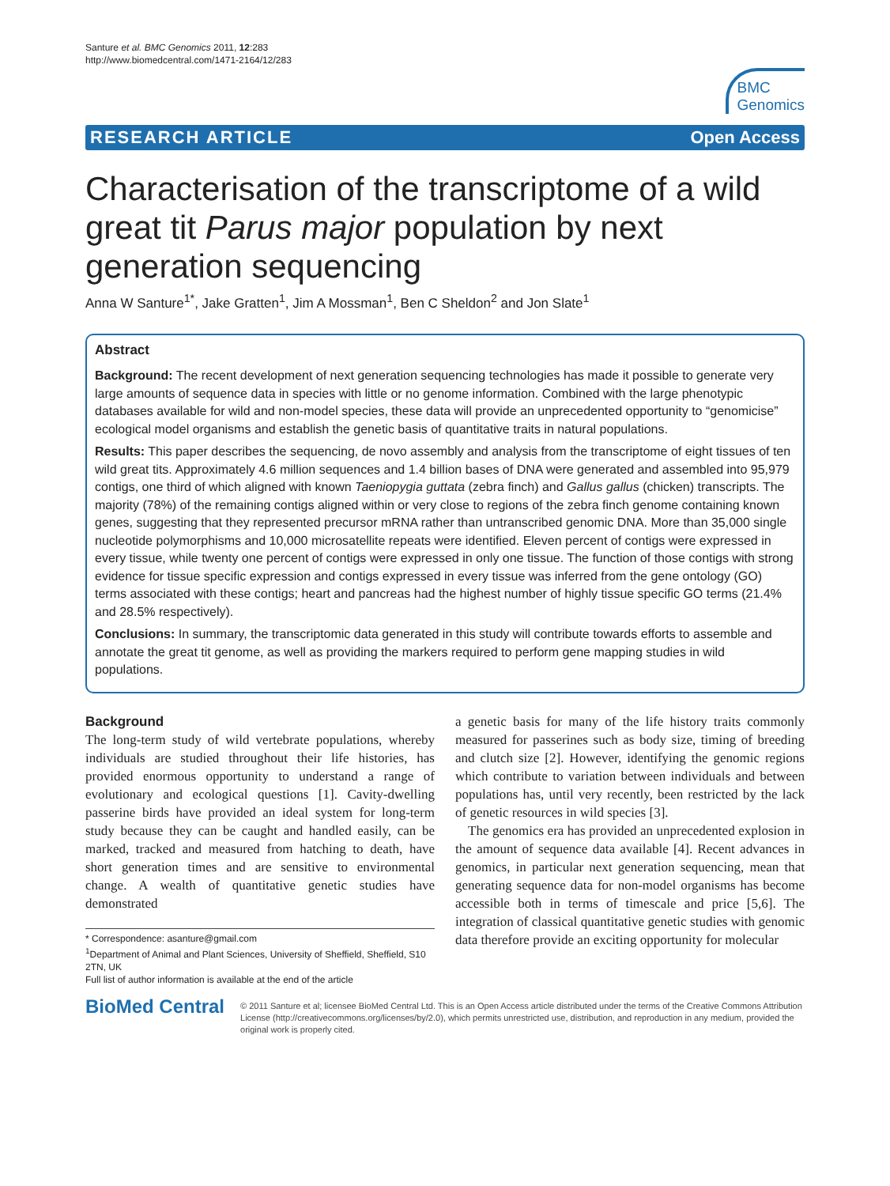Santure et al. BMC Genomics 2011, 12:283
http://www.biomedcentral.com/1471-2164/12/283
BMC
Genomics
RESEARCH ARTICLE Open Access
Characterisation of the transcriptome of a wild great tit Parus major population by next generation sequencing
Anna W Santure<sup>1*</sup>, Jake Gratten<sup>1</sup>, Jim A Mossman<sup>1</sup>, Ben C Sheldon<sup>2</sup> and Jon Slate<sup>1</sup>
Abstract
Background: The recent development of next generation sequencing technologies has made it possible to generate very large amounts of sequence data in species with little or no genome information. Combined with the large phenotypic databases available for wild and non-model species, these data will provide an unprecedented opportunity to “genomicise” ecological model organisms and establish the genetic basis of quantitative traits in natural populations.
Results: This paper describes the sequencing, de novo assembly and analysis from the transcriptome of eight tissues of ten wild great tits. Approximately 4.6 million sequences and 1.4 billion bases of DNA were generated and assembled into 95,979 contigs, one third of which aligned with known Taeniopygia guttata (zebra finch) and Gallus gallus (chicken) transcripts. The majority (78%) of the remaining contigs aligned within or very close to regions of the zebra finch genome containing known genes, suggesting that they represented precursor mRNA rather than untranscribed genomic DNA. More than 35,000 single nucleotide polymorphisms and 10,000 microsatellite repeats were identified. Eleven percent of contigs were expressed in every tissue, while twenty one percent of contigs were expressed in only one tissue. The function of those contigs with strong evidence for tissue specific expression and contigs expressed in every tissue was inferred from the gene ontology (GO) terms associated with these contigs; heart and pancreas had the highest number of highly tissue specific GO terms (21.4% and 28.5% respectively).
Conclusions: In summary, the transcriptomic data generated in this study will contribute towards efforts to assemble and annotate the great tit genome, as well as providing the markers required to perform gene mapping studies in wild populations.
Background
The long-term study of wild vertebrate populations, whereby individuals are studied throughout their life histories, has provided enormous opportunity to understand a range of evolutionary and ecological questions [1]. Cavity-dwelling passerine birds have provided an ideal system for long-term study because they can be caught and handled easily, can be marked, tracked and measured from hatching to death, have short generation times and are sensitive to environmental change. A wealth of quantitative genetic studies have demonstrated
* Correspondence: asanture@gmail.com
<sup>1</sup> Department of Animal and Plant Sciences, University of Sheffield, Sheffield, S10 2TN, UK
Full list of author information is available at the end of the article
a genetic basis for many of the life history traits commonly measured for passerines such as body size, timing of breeding and clutch size [2]. However, identifying the genomic regions which contribute to variation between individuals and between populations has, until very recently, been restricted by the lack of genetic resources in wild species [3].
The genomics era has provided an unprecedented explosion in the amount of sequence data available [4]. Recent advances in genomics, in particular next generation sequencing, mean that generating sequence data for non-model organisms has become accessible both in terms of timescale and price [5,6]. The integration of classical quantitative genetic studies with genomic data therefore provide an exciting opportunity for molecular
BioMed Central
© 2011 Santure et al; licensee BioMed Central Ltd. This is an Open Access article distributed under the terms of the Creative Commons Attribution License (http://creativecommons.org/licenses/by/2.0), which permits unrestricted use, distribution, and reproduction in any medium, provided the original work is properly cited.